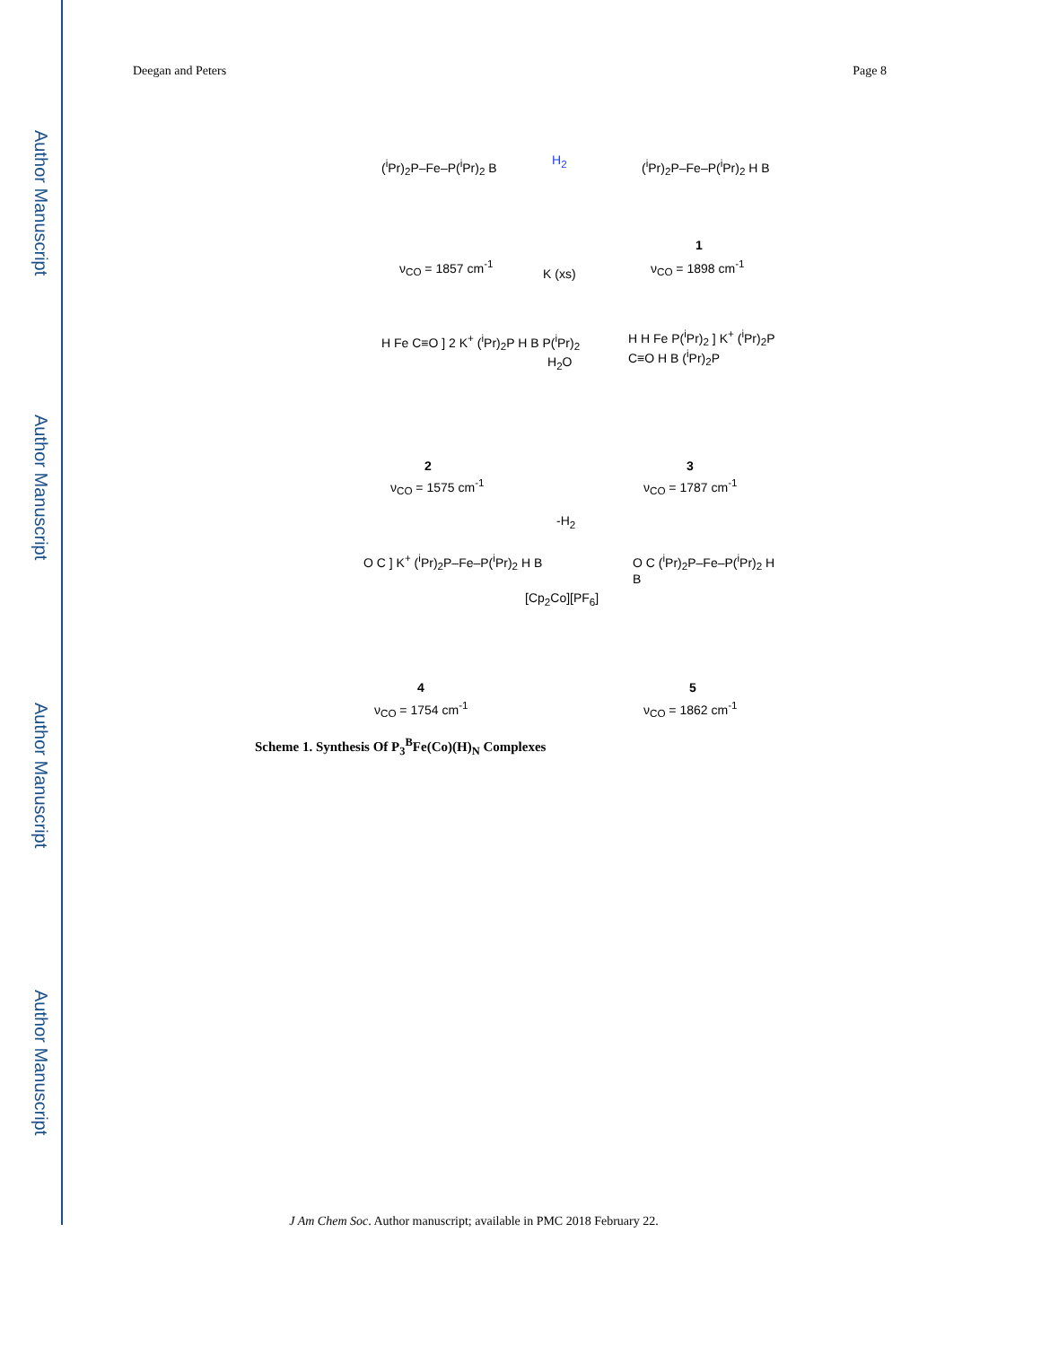Author Manuscript
Author Manuscript
Author Manuscript
Author Manuscript
Deegan and Peters Page 8
(<sup>i</sup>Pr)<sub>2</sub>P–Fe–P(<sup>i</sup>Pr)<sub>2</sub> B H<sub>2</sub> (<sup>i</sup>Pr)<sub>2</sub>P–Fe–P(<sup>i</sup>Pr)<sub>2</sub> H B
1
ν<sub>CO</sub> = 1857 cm<sup>-1</sup> ν<sub>CO</sub> = 1898 cm<sup>-1</sup>
K (xs)
H Fe C≡O ] 2 K<sup>+</sup> (<sup>i</sup>Pr)<sub>2</sub>P H B P(<sup>i</sup>Pr)<sub>2</sub>
H<sub>2</sub>O
H H Fe P(<sup>i</sup>Pr)<sub>2</sub> ] K<sup>+</sup> (<sup>i</sup>Pr)<sub>2</sub>P C≡O H B (<sup>i</sup>Pr)<sub>2</sub>P
2 3
ν<sub>CO</sub> = 1575 cm<sup>-1</sup> ν<sub>CO</sub> = 1787 cm<sup>-1</sup>
-H<sub>2</sub>
O C ] K<sup>+</sup> (<sup>i</sup>Pr)<sub>2</sub>P–Fe–P(<sup>i</sup>Pr)<sub>2</sub> H B
[Cp<sub>2</sub>Co][PF<sub>6</sub>]
O C (<sup>i</sup>Pr)<sub>2</sub>P–Fe–P(<sup>i</sup>Pr)<sub>2</sub> H B
4 5
ν<sub>CO</sub> = 1754 cm<sup>-1</sup> ν<sub>CO</sub> = 1862 cm<sup>-1</sup>
Scheme 1. Synthesis Of P<sub>3</sub><sup>B</sup>Fe(Co)(H)<sub>N</sub> Complexes
J Am Chem Soc. Author manuscript; available in PMC 2018 February 22.